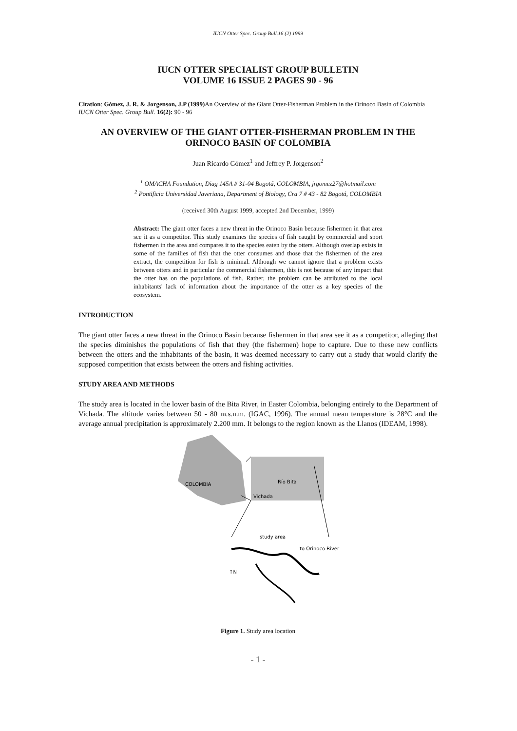IUCN Otter Spec. Group Bull.16 (2) 1999
IUCN OTTER SPECIALIST GROUP BULLETIN
VOLUME 16 ISSUE 2 PAGES 90 - 96
Citation: Gómez, J. R. & Jorgenson, J.P (1999) An Overview of the Giant Otter-Fisherman Problem in the Orinoco Basin of Colombia IUCN Otter Spec. Group Bull. 16(2): 90 - 96
AN OVERVIEW OF THE GIANT OTTER-FISHERMAN PROBLEM IN THE ORINOCO BASIN OF COLOMBIA
Juan Ricardo Gómez<sup>1</sup> and Jeffrey P. Jorgenson<sup>2</sup>
<sup>1</sup> OMACHA Foundation, Diag 145A # 31-04 Bogotá, COLOMBIA, jrgomez27@hotmail.com
<sup>2</sup> Pontificia Universidad Javeriana, Department of Biology, Cra 7 # 43 - 82 Bogotá, COLOMBIA
(received 30th August 1999, accepted 2nd December, 1999)
Abstract: The giant otter faces a new threat in the Orinoco Basin because fishermen in that area see it as a competitor. This study examines the species of fish caught by commercial and sport fishermen in the area and compares it to the species eaten by the otters. Although overlap exists in some of the families of fish that the otter consumes and those that the fishermen of the area extract, the competition for fish is minimal. Although we cannot ignore that a problem exists between otters and in particular the commercial fishermen, this is not because of any impact that the otter has on the populations of fish. Rather, the problem can be attributed to the local inhabitants' lack of information about the importance of the otter as a key species of the ecosystem.
INTRODUCTION
The giant otter faces a new threat in the Orinoco Basin because fishermen in that area see it as a competitor, alleging that the species diminishes the populations of fish that they (the fishermen) hope to capture. Due to these new conflicts between the otters and the inhabitants of the basin, it was deemed necessary to carry out a study that would clarify the supposed competition that exists between the otters and fishing activities.
STUDY AREA AND METHODS
The study area is located in the lower basin of the Bita River, in Easter Colombia, belonging entirely to the Department of Vichada. The altitude varies between 50 - 80 m.s.n.m. (IGAC, 1996). The annual mean temperature is 28°C and the average annual precipitation is approximately 2.200 mm. It belongs to the region known as the Llanos (IDEAM, 1998).
COLOMBIA
Río Bita
Vichada
study area
to Orinoco River
↑N
Figure 1. Study area location
- 1 -